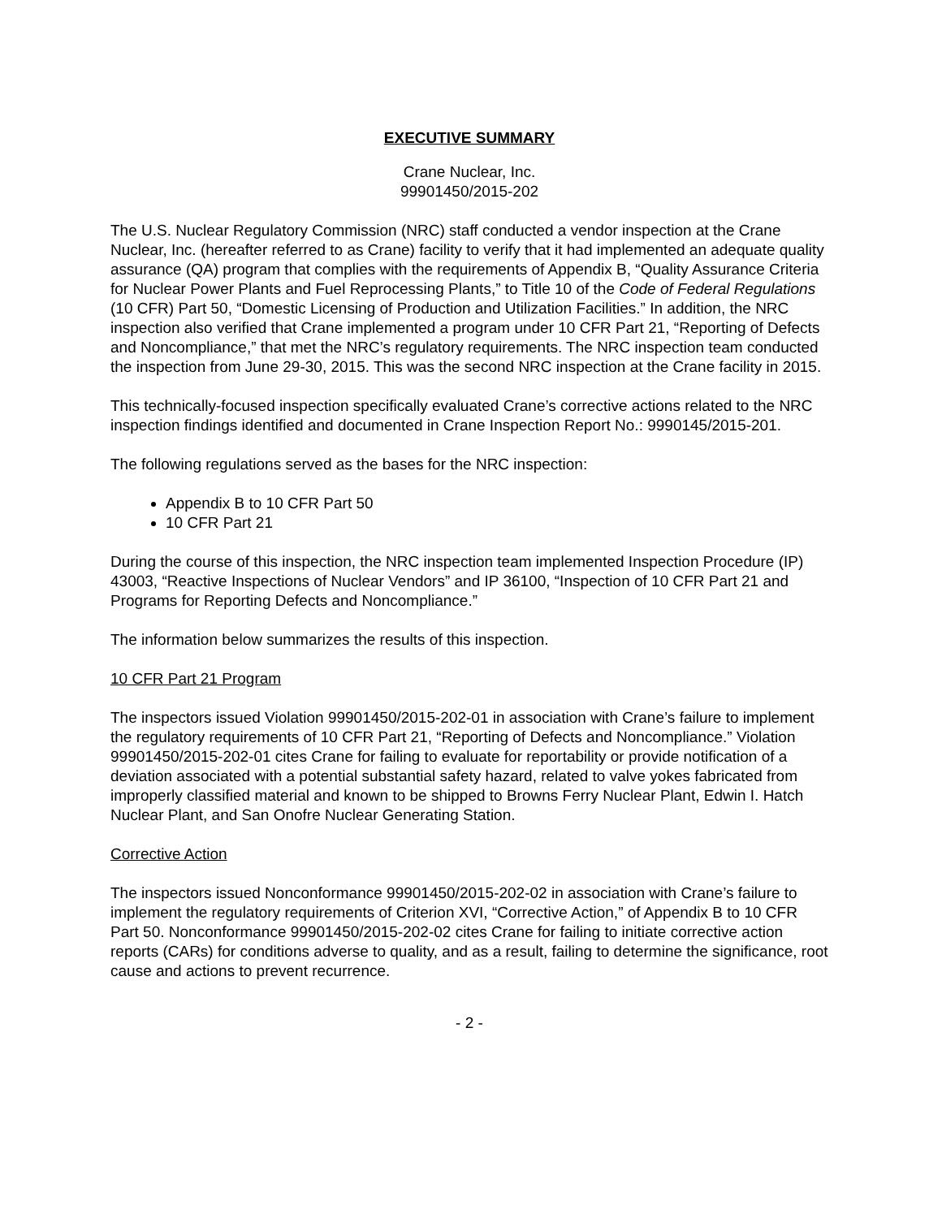EXECUTIVE SUMMARY
Crane Nuclear, Inc.
99901450/2015-202
The U.S. Nuclear Regulatory Commission (NRC) staff conducted a vendor inspection at the Crane Nuclear, Inc. (hereafter referred to as Crane) facility to verify that it had implemented an adequate quality assurance (QA) program that complies with the requirements of Appendix B, “Quality Assurance Criteria for Nuclear Power Plants and Fuel Reprocessing Plants,” to Title 10 of the Code of Federal Regulations (10 CFR) Part 50, “Domestic Licensing of Production and Utilization Facilities.” In addition, the NRC inspection also verified that Crane implemented a program under 10 CFR Part 21, “Reporting of Defects and Noncompliance,” that met the NRC’s regulatory requirements. The NRC inspection team conducted the inspection from June 29-30, 2015. This was the second NRC inspection at the Crane facility in 2015.
This technically-focused inspection specifically evaluated Crane’s corrective actions related to the NRC inspection findings identified and documented in Crane Inspection Report No.: 9990145/2015-201.
The following regulations served as the bases for the NRC inspection:
Appendix B to 10 CFR Part 50
10 CFR Part 21
During the course of this inspection, the NRC inspection team implemented Inspection Procedure (IP) 43003, “Reactive Inspections of Nuclear Vendors” and IP 36100, “Inspection of 10 CFR Part 21 and Programs for Reporting Defects and Noncompliance.”
The information below summarizes the results of this inspection.
10 CFR Part 21 Program
The inspectors issued Violation 99901450/2015-202-01 in association with Crane’s failure to implement the regulatory requirements of 10 CFR Part 21, “Reporting of Defects and Noncompliance.” Violation 99901450/2015-202-01 cites Crane for failing to evaluate for reportability or provide notification of a deviation associated with a potential substantial safety hazard, related to valve yokes fabricated from improperly classified material and known to be shipped to Browns Ferry Nuclear Plant, Edwin I. Hatch Nuclear Plant, and San Onofre Nuclear Generating Station.
Corrective Action
The inspectors issued Nonconformance 99901450/2015-202-02 in association with Crane’s failure to implement the regulatory requirements of Criterion XVI, “Corrective Action,” of Appendix B to 10 CFR Part 50. Nonconformance 99901450/2015-202-02 cites Crane for failing to initiate corrective action reports (CARs) for conditions adverse to quality, and as a result, failing to determine the significance, root cause and actions to prevent recurrence.
- 2 -